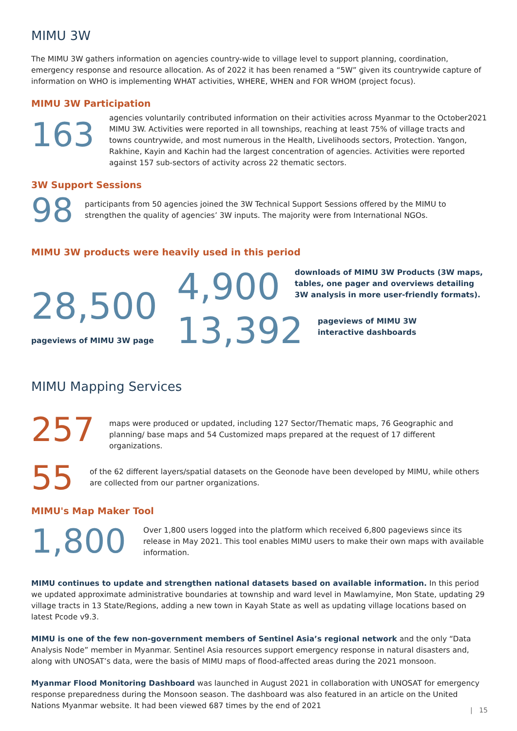MIMU 3W
The MIMU 3W gathers information on agencies country-wide to village level to support planning, coordination, emergency response and resource allocation. As of 2022 it has been renamed a “5W” given its countrywide capture of information on WHO is implementing WHAT activities, WHERE, WHEN and FOR WHOM (project focus).
MIMU 3W Participation
163
agencies voluntarily contributed information on their activities across Myanmar to the October2021 MIMU 3W. Activities were reported in all townships, reaching at least 75% of village tracts and towns countrywide, and most numerous in the Health, Livelihoods sectors, Protection. Yangon, Rakhine, Kayin and Kachin had the largest concentration of agencies. Activities were reported against 157 sub-sectors of activity across 22 thematic sectors.
3W Support Sessions
98
participants from 50 agencies joined the 3W Technical Support Sessions offered by the MIMU to strengthen the quality of agencies’ 3W inputs. The majority were from International NGOs.
MIMU 3W products were heavily used in this period
28,500
pageviews of MIMU 3W page
4,900
downloads of MIMU 3W Products (3W maps, tables, one pager and overviews detailing 3W analysis in more user-friendly formats).
13,392
pageviews of MIMU 3W interactive dashboards
MIMU Mapping Services
257
maps were produced or updated, including 127 Sector/Thematic maps, 76 Geographic and planning/ base maps and 54 Customized maps prepared at the request of 17 different organizations.
55
of the 62 different layers/spatial datasets on the Geonode have been developed by MIMU, while others are collected from our partner organizations.
MIMU's Map Maker Tool
1,800
Over 1,800 users logged into the platform which received 6,800 pageviews since its release in May 2021. This tool enables MIMU users to make their own maps with available information.
MIMU continues to update and strengthen national datasets based on available information. In this period we updated approximate administrative boundaries at township and ward level in Mawlamyine, Mon State, updating 29 village tracts in 13 State/Regions, adding a new town in Kayah State as well as updating village locations based on latest Pcode v9.3.
MIMU is one of the few non-government members of Sentinel Asia’s regional network and the only “Data Analysis Node” member in Myanmar. Sentinel Asia resources support emergency response in natural disasters and, along with UNOSAT’s data, were the basis of MIMU maps of flood-affected areas during the 2021 monsoon.
Myanmar Flood Monitoring Dashboard was launched in August 2021 in collaboration with UNOSAT for emergency response preparedness during the Monsoon season. The dashboard was also featured in an article on the United Nations Myanmar website. It had been viewed 687 times by the end of 2021
| 15